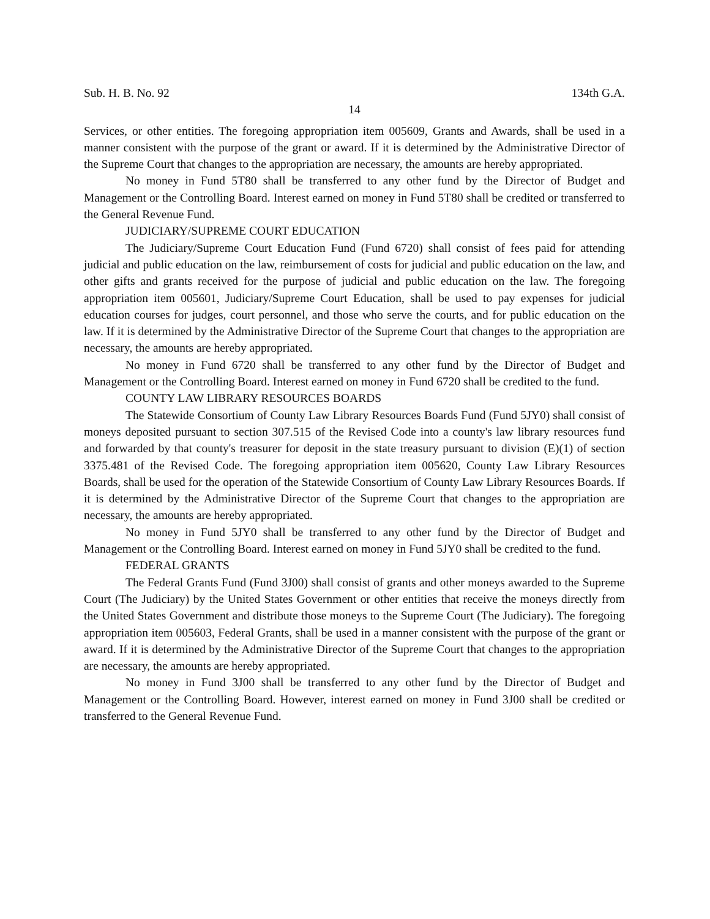Sub. H. B. No. 92 134th G.A.
14
Services, or other entities. The foregoing appropriation item 005609, Grants and Awards, shall be used in a manner consistent with the purpose of the grant or award. If it is determined by the Administrative Director of the Supreme Court that changes to the appropriation are necessary, the amounts are hereby appropriated.
No money in Fund 5T80 shall be transferred to any other fund by the Director of Budget and Management or the Controlling Board. Interest earned on money in Fund 5T80 shall be credited or transferred to the General Revenue Fund.
JUDICIARY/SUPREME COURT EDUCATION
The Judiciary/Supreme Court Education Fund (Fund 6720) shall consist of fees paid for attending judicial and public education on the law, reimbursement of costs for judicial and public education on the law, and other gifts and grants received for the purpose of judicial and public education on the law. The foregoing appropriation item 005601, Judiciary/Supreme Court Education, shall be used to pay expenses for judicial education courses for judges, court personnel, and those who serve the courts, and for public education on the law. If it is determined by the Administrative Director of the Supreme Court that changes to the appropriation are necessary, the amounts are hereby appropriated.
No money in Fund 6720 shall be transferred to any other fund by the Director of Budget and Management or the Controlling Board. Interest earned on money in Fund 6720 shall be credited to the fund.
COUNTY LAW LIBRARY RESOURCES BOARDS
The Statewide Consortium of County Law Library Resources Boards Fund (Fund 5JY0) shall consist of moneys deposited pursuant to section 307.515 of the Revised Code into a county's law library resources fund and forwarded by that county's treasurer for deposit in the state treasury pursuant to division (E)(1) of section 3375.481 of the Revised Code. The foregoing appropriation item 005620, County Law Library Resources Boards, shall be used for the operation of the Statewide Consortium of County Law Library Resources Boards. If it is determined by the Administrative Director of the Supreme Court that changes to the appropriation are necessary, the amounts are hereby appropriated.
No money in Fund 5JY0 shall be transferred to any other fund by the Director of Budget and Management or the Controlling Board. Interest earned on money in Fund 5JY0 shall be credited to the fund.
FEDERAL GRANTS
The Federal Grants Fund (Fund 3J00) shall consist of grants and other moneys awarded to the Supreme Court (The Judiciary) by the United States Government or other entities that receive the moneys directly from the United States Government and distribute those moneys to the Supreme Court (The Judiciary). The foregoing appropriation item 005603, Federal Grants, shall be used in a manner consistent with the purpose of the grant or award. If it is determined by the Administrative Director of the Supreme Court that changes to the appropriation are necessary, the amounts are hereby appropriated.
No money in Fund 3J00 shall be transferred to any other fund by the Director of Budget and Management or the Controlling Board. However, interest earned on money in Fund 3J00 shall be credited or transferred to the General Revenue Fund.